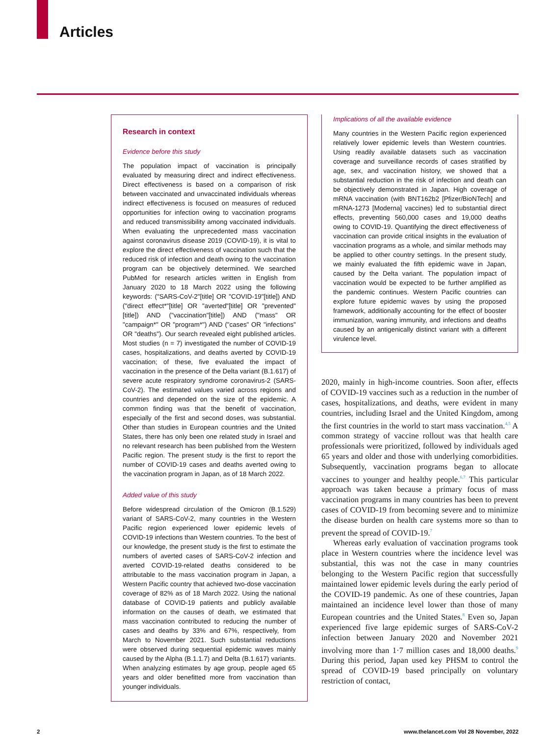Articles
Research in context
Evidence before this study
The population impact of vaccination is principally evaluated by measuring direct and indirect effectiveness. Direct effectiveness is based on a comparison of risk between vaccinated and unvaccinated individuals whereas indirect effectiveness is focused on measures of reduced opportunities for infection owing to vaccination programs and reduced transmissibility among vaccinated individuals. When evaluating the unprecedented mass vaccination against coronavirus disease 2019 (COVID-19), it is vital to explore the direct effectiveness of vaccination such that the reduced risk of infection and death owing to the vaccination program can be objectively determined. We searched PubMed for research articles written in English from January 2020 to 18 March 2022 using the following keywords: ("SARS-CoV-2"[title] OR "COVID-19"[title]) AND ("direct effect*"[title] OR "averted"[title] OR "prevented"[title]) AND ("vaccination"[title]) AND ("mass" OR "campaign*" OR "program*") AND ("cases" OR "infections" OR "deaths"). Our search revealed eight published articles. Most studies (n = 7) investigated the number of COVID-19 cases, hospitalizations, and deaths averted by COVID-19 vaccination; of these, five evaluated the impact of vaccination in the presence of the Delta variant (B.1.617) of severe acute respiratory syndrome coronavirus-2 (SARS-CoV-2). The estimated values varied across regions and countries and depended on the size of the epidemic. A common finding was that the benefit of vaccination, especially of the first and second doses, was substantial. Other than studies in European countries and the United States, there has only been one related study in Israel and no relevant research has been published from the Western Pacific region. The present study is the first to report the number of COVID-19 cases and deaths averted owing to the vaccination program in Japan, as of 18 March 2022.
Added value of this study
Before widespread circulation of the Omicron (B.1.529) variant of SARS-CoV-2, many countries in the Western Pacific region experienced lower epidemic levels of COVID-19 infections than Western countries. To the best of our knowledge, the present study is the first to estimate the numbers of averted cases of SARS-CoV-2 infection and averted COVID-19-related deaths considered to be attributable to the mass vaccination program in Japan, a Western Pacific country that achieved two-dose vaccination coverage of 82% as of 18 March 2022. Using the national database of COVID-19 patients and publicly available information on the causes of death, we estimated that mass vaccination contributed to reducing the number of cases and deaths by 33% and 67%, respectively, from March to November 2021. Such substantial reductions were observed during sequential epidemic waves mainly caused by the Alpha (B.1.1.7) and Delta (B.1.617) variants. When analyzing estimates by age group, people aged 65 years and older benefitted more from vaccination than younger individuals.
Implications of all the available evidence
Many countries in the Western Pacific region experienced relatively lower epidemic levels than Western countries. Using readily available datasets such as vaccination coverage and surveillance records of cases stratified by age, sex, and vaccination history, we showed that a substantial reduction in the risk of infection and death can be objectively demonstrated in Japan. High coverage of mRNA vaccination (with BNT162b2 [Pfizer/BioNTech] and mRNA-1273 [Moderna] vaccines) led to substantial direct effects, preventing 560,000 cases and 19,000 deaths owing to COVID-19. Quantifying the direct effectiveness of vaccination can provide critical insights in the evaluation of vaccination programs as a whole, and similar methods may be applied to other country settings. In the present study, we mainly evaluated the fifth epidemic wave in Japan, caused by the Delta variant. The population impact of vaccination would be expected to be further amplified as the pandemic continues. Western Pacific countries can explore future epidemic waves by using the proposed framework, additionally accounting for the effect of booster immunization, waning immunity, and infections and deaths caused by an antigenically distinct variant with a different virulence level.
2020, mainly in high-income countries. Soon after, effects of COVID-19 vaccines such as a reduction in the number of cases, hospitalizations, and deaths, were evident in many countries, including Israel and the United Kingdom, among the first countries in the world to start mass vaccination.<sup>4,5</sup> A common strategy of vaccine rollout was that health care professionals were prioritized, followed by individuals aged 65 years and older and those with underlying comorbidities. Subsequently, vaccination programs began to allocate vaccines to younger and healthy people.<sup>6,7</sup> This particular approach was taken because a primary focus of mass vaccination programs in many countries has been to prevent cases of COVID-19 from becoming severe and to minimize the disease burden on health care systems more so than to prevent the spread of COVID-19.<sup>7</sup>
Whereas early evaluation of vaccination programs took place in Western countries where the incidence level was substantial, this was not the case in many countries belonging to the Western Pacific region that successfully maintained lower epidemic levels during the early period of the COVID-19 pandemic. As one of these countries, Japan maintained an incidence level lower than those of many European countries and the United States.<sup>8</sup> Even so, Japan experienced five large epidemic surges of SARS-CoV-2 infection between January 2020 and November 2021 involving more than 1·7 million cases and 18,000 deaths.<sup>9</sup> During this period, Japan used key PHSM to control the spread of COVID-19 based principally on voluntary restriction of contact,
2
www.thelancet.com Vol 28 November, 2022